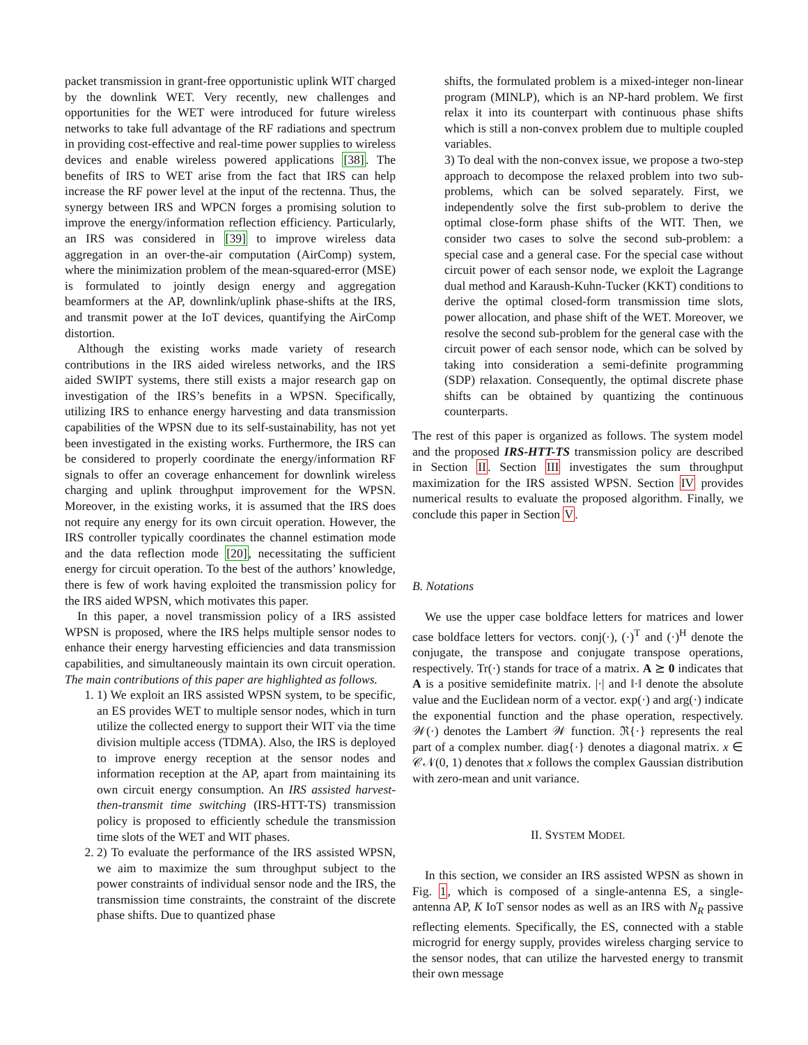packet transmission in grant-free opportunistic uplink WIT charged by the downlink WET. Very recently, new challenges and opportunities for the WET were introduced for future wireless networks to take full advantage of the RF radiations and spectrum in providing cost-effective and real-time power supplies to wireless devices and enable wireless powered applications [38]. The benefits of IRS to WET arise from the fact that IRS can help increase the RF power level at the input of the rectenna. Thus, the synergy between IRS and WPCN forges a promising solution to improve the energy/information reflection efficiency. Particularly, an IRS was considered in [39] to improve wireless data aggregation in an over-the-air computation (AirComp) system, where the minimization problem of the mean-squared-error (MSE) is formulated to jointly design energy and aggregation beamformers at the AP, downlink/uplink phase-shifts at the IRS, and transmit power at the IoT devices, quantifying the AirComp distortion.
Although the existing works made variety of research contributions in the IRS aided wireless networks, and the IRS aided SWIPT systems, there still exists a major research gap on investigation of the IRS’s benefits in a WPSN. Specifically, utilizing IRS to enhance energy harvesting and data transmission capabilities of the WPSN due to its self-sustainability, has not yet been investigated in the existing works. Furthermore, the IRS can be considered to properly coordinate the energy/information RF signals to offer an coverage enhancement for downlink wireless charging and uplink throughput improvement for the WPSN. Moreover, in the existing works, it is assumed that the IRS does not require any energy for its own circuit operation. However, the IRS controller typically coordinates the channel estimation mode and the data reflection mode [20], necessitating the sufficient energy for circuit operation. To the best of the authors’ knowledge, there is few of work having exploited the transmission policy for the IRS aided WPSN, which motivates this paper.
In this paper, a novel transmission policy of a IRS assisted WPSN is proposed, where the IRS helps multiple sensor nodes to enhance their energy harvesting efficiencies and data transmission capabilities, and simultaneously maintain its own circuit operation. The main contributions of this paper are highlighted as follows.
1. 1) We exploit an IRS assisted WPSN system, to be specific, an ES provides WET to multiple sensor nodes, which in turn utilize the collected energy to support their WIT via the time division multiple access (TDMA). Also, the IRS is deployed to improve energy reception at the sensor nodes and information reception at the AP, apart from maintaining its own circuit energy consumption. An IRS assisted harvest-then-transmit time switching (IRS-HTT-TS) transmission policy is proposed to efficiently schedule the transmission time slots of the WET and WIT phases.
2. 2) To evaluate the performance of the IRS assisted WPSN, we aim to maximize the sum throughput subject to the power constraints of individual sensor node and the IRS, the transmission time constraints, the constraint of the discrete phase shifts. Due to quantized phase
shifts, the formulated problem is a mixed-integer non-linear program (MINLP), which is an NP-hard problem. We first relax it into its counterpart with continuous phase shifts which is still a non-convex problem due to multiple coupled variables.
3) To deal with the non-convex issue, we propose a two-step approach to decompose the relaxed problem into two sub-problems, which can be solved separately. First, we independently solve the first sub-problem to derive the optimal close-form phase shifts of the WIT. Then, we consider two cases to solve the second sub-problem: a special case and a general case. For the special case without circuit power of each sensor node, we exploit the Lagrange dual method and Karaush-Kuhn-Tucker (KKT) conditions to derive the optimal closed-form transmission time slots, power allocation, and phase shift of the WET. Moreover, we resolve the second sub-problem for the general case with the circuit power of each sensor node, which can be solved by taking into consideration a semi-definite programming (SDP) relaxation. Consequently, the optimal discrete phase shifts can be obtained by quantizing the continuous counterparts.
The rest of this paper is organized as follows. The system model and the proposed IRS-HTT-TS transmission policy are described in Section II. Section III investigates the sum throughput maximization for the IRS assisted WPSN. Section IV provides numerical results to evaluate the proposed algorithm. Finally, we conclude this paper in Section V.
B. Notations
We use the upper case boldface letters for matrices and lower case boldface letters for vectors. conj(·), (·)<sup>T</sup> and (·)<sup>H</sup> denote the conjugate, the transpose and conjugate transpose operations, respectively. Tr(·) stands for trace of a matrix. A ⪰ 0 indicates that A is a positive semidefinite matrix. |·| and ‖·‖ denote the absolute value and the Euclidean norm of a vector. exp(·) and arg(·) indicate the exponential function and the phase operation, respectively. 𝒲(·) denotes the Lambert 𝒲 function. ℜ{·} represents the real part of a complex number. diag{·} denotes a diagonal matrix. x ∈ 𝒞𝒩(0, 1) denotes that x follows the complex Gaussian distribution with zero-mean and unit variance.
II. SYSTEM MODEL
In this section, we consider an IRS assisted WPSN as shown in Fig. 1, which is composed of a single-antenna ES, a single-antenna AP, K IoT sensor nodes as well as an IRS with N<sub>R</sub> passive reflecting elements. Specifically, the ES, connected with a stable microgrid for energy supply, provides wireless charging service to the sensor nodes, that can utilize the harvested energy to transmit their own message